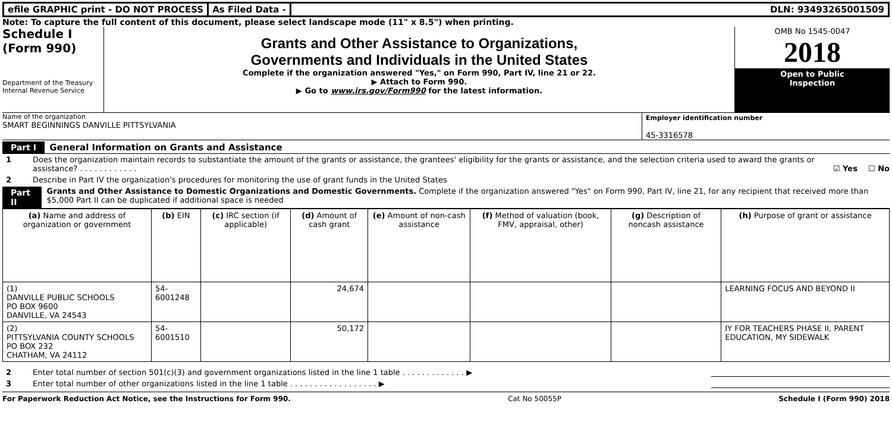efile GRAPHIC print - DO NOT PROCESS
As Filed Data - DLN: 93493265001509
Note: To capture the full content of this document, please select landscape mode (11" x 8.5") when printing.
Schedule I
(Form 990)
Department of the Treasury
Internal Revenue Service
Grants and Other Assistance to Organizations,
Governments and Individuals in the United States
Complete if the organization answered "Yes," on Form 990, Part IV, line 21 or 22.
▶ Attach to Form 990.
▶ Go to www.irs.gov/Form990 for the latest information.
OMB No 1545-0047
2018
Open to Public
Inspection
Name of the organization
SMART BEGINNINGS DANVILLE PITTSYLVANIA
Employer identification number
45-3316578
Part I General Information on Grants and Assistance
1 Does the organization maintain records to substantiate the amount of the grants or assistance, the grantees' eligibility for the grants or assistance, and the selection criteria used to award the grants or assistance? . . . . . . . . . . . . ☑ Yes ☐ No
2 Describe in Part IV the organization's procedures for monitoring the use of grant funds in the United States
Part II Grants and Other Assistance to Domestic Organizations and Domestic Governments. Complete if the organization answered "Yes" on Form 990, Part IV, line 21, for any recipient that received more than $5,000 Part II can be duplicated if additional space is needed
| (a) Name and address of organization or government | (b) EIN | (c) IRC section (if applicable) | (d) Amount of cash grant | (e) Amount of non-cash assistance | (f) Method of valuation (book, FMV, appraisal, other) | (g) Description of noncash assistance | (h) Purpose of grant or assistance |
| --- | --- | --- | --- | --- | --- | --- | --- |
| (1) DANVILLE PUBLIC SCHOOLS PO BOX 9600 DANVILLE, VA 24543 | 54-6001248 | | 24,674 | | | | LEARNING FOCUS AND BEYOND II |
| (2) PITTSYLVANIA COUNTY SCHOOLS PO BOX 232 CHATHAM, VA 24112 | 54-6001510 | | 50,172 | | | | IY FOR TEACHERS PHASE II, PARENT EDUCATION, MY SIDEWALK |
2 Enter total number of section 501(c)(3) and government organizations listed in the line 1 table . . . . . . . . . . . . . ▶
3 Enter total number of other organizations listed in the line 1 table . . . . . . . . . . . . . . . . . . ▶
For Paperwork Reduction Act Notice, see the Instructions for Form 990. Cat No 50055P Schedule I (Form 990) 2018